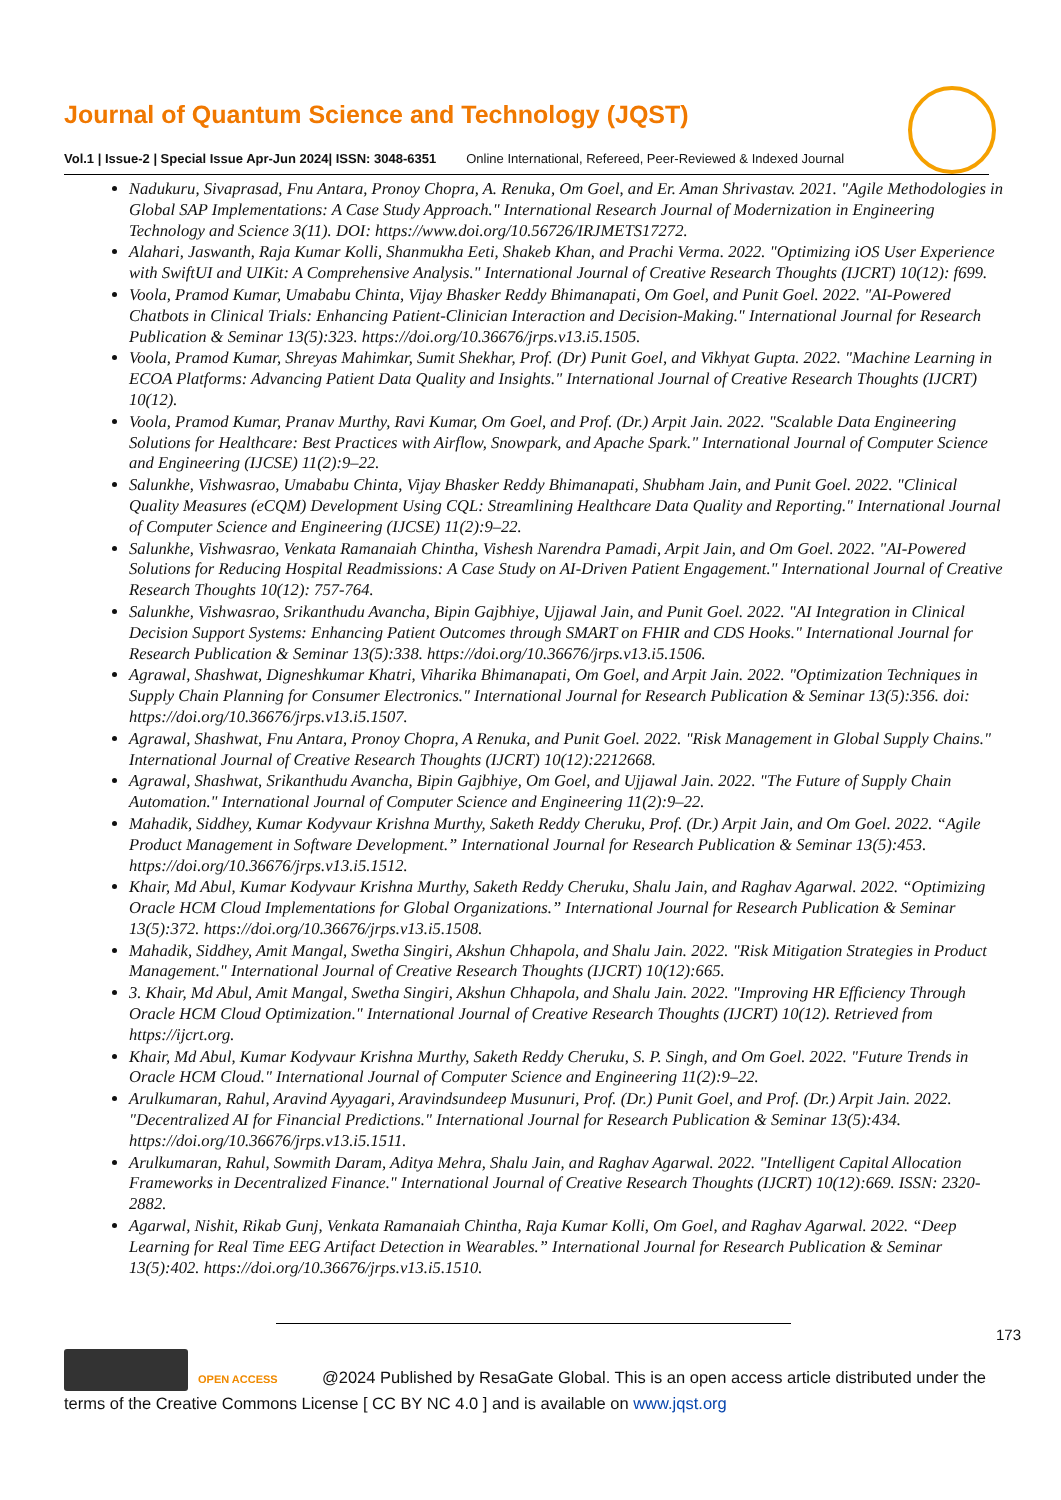Journal of Quantum Science and Technology (JQST)
Vol.1 | Issue-2 | Special Issue Apr-Jun 2024| ISSN: 3048-6351 Online International, Refereed, Peer-Reviewed & Indexed Journal
Nadukuru, Sivaprasad, Fnu Antara, Pronoy Chopra, A. Renuka, Om Goel, and Er. Aman Shrivastav. 2021. "Agile Methodologies in Global SAP Implementations: A Case Study Approach." International Research Journal of Modernization in Engineering Technology and Science 3(11). DOI: https://www.doi.org/10.56726/IRJMETS17272.
Alahari, Jaswanth, Raja Kumar Kolli, Shanmukha Eeti, Shakeb Khan, and Prachi Verma. 2022. "Optimizing iOS User Experience with SwiftUI and UIKit: A Comprehensive Analysis." International Journal of Creative Research Thoughts (IJCRT) 10(12): f699.
Voola, Pramod Kumar, Umababu Chinta, Vijay Bhasker Reddy Bhimanapati, Om Goel, and Punit Goel. 2022. "AI-Powered Chatbots in Clinical Trials: Enhancing Patient-Clinician Interaction and Decision-Making." International Journal for Research Publication & Seminar 13(5):323. https://doi.org/10.36676/jrps.v13.i5.1505.
Voola, Pramod Kumar, Shreyas Mahimkar, Sumit Shekhar, Prof. (Dr) Punit Goel, and Vikhyat Gupta. 2022. "Machine Learning in ECOA Platforms: Advancing Patient Data Quality and Insights." International Journal of Creative Research Thoughts (IJCRT) 10(12).
Voola, Pramod Kumar, Pranav Murthy, Ravi Kumar, Om Goel, and Prof. (Dr.) Arpit Jain. 2022. "Scalable Data Engineering Solutions for Healthcare: Best Practices with Airflow, Snowpark, and Apache Spark." International Journal of Computer Science and Engineering (IJCSE) 11(2):9–22.
Salunkhe, Vishwasrao, Umababu Chinta, Vijay Bhasker Reddy Bhimanapati, Shubham Jain, and Punit Goel. 2022. "Clinical Quality Measures (eCQM) Development Using CQL: Streamlining Healthcare Data Quality and Reporting." International Journal of Computer Science and Engineering (IJCSE) 11(2):9–22.
Salunkhe, Vishwasrao, Venkata Ramanaiah Chintha, Vishesh Narendra Pamadi, Arpit Jain, and Om Goel. 2022. "AI-Powered Solutions for Reducing Hospital Readmissions: A Case Study on AI-Driven Patient Engagement." International Journal of Creative Research Thoughts 10(12): 757-764.
Salunkhe, Vishwasrao, Srikanthudu Avancha, Bipin Gajbhiye, Ujjawal Jain, and Punit Goel. 2022. "AI Integration in Clinical Decision Support Systems: Enhancing Patient Outcomes through SMART on FHIR and CDS Hooks." International Journal for Research Publication & Seminar 13(5):338. https://doi.org/10.36676/jrps.v13.i5.1506.
Agrawal, Shashwat, Digneshkumar Khatri, Viharika Bhimanapati, Om Goel, and Arpit Jain. 2022. "Optimization Techniques in Supply Chain Planning for Consumer Electronics." International Journal for Research Publication & Seminar 13(5):356. doi: https://doi.org/10.36676/jrps.v13.i5.1507.
Agrawal, Shashwat, Fnu Antara, Pronoy Chopra, A Renuka, and Punit Goel. 2022. "Risk Management in Global Supply Chains." International Journal of Creative Research Thoughts (IJCRT) 10(12):2212668.
Agrawal, Shashwat, Srikanthudu Avancha, Bipin Gajbhiye, Om Goel, and Ujjawal Jain. 2022. "The Future of Supply Chain Automation." International Journal of Computer Science and Engineering 11(2):9–22.
Mahadik, Siddhey, Kumar Kodyvaur Krishna Murthy, Saketh Reddy Cheruku, Prof. (Dr.) Arpit Jain, and Om Goel. 2022. “Agile Product Management in Software Development.” International Journal for Research Publication & Seminar 13(5):453. https://doi.org/10.36676/jrps.v13.i5.1512.
Khair, Md Abul, Kumar Kodyvaur Krishna Murthy, Saketh Reddy Cheruku, Shalu Jain, and Raghav Agarwal. 2022. “Optimizing Oracle HCM Cloud Implementations for Global Organizations.” International Journal for Research Publication & Seminar 13(5):372. https://doi.org/10.36676/jrps.v13.i5.1508.
Mahadik, Siddhey, Amit Mangal, Swetha Singiri, Akshun Chhapola, and Shalu Jain. 2022. "Risk Mitigation Strategies in Product Management." International Journal of Creative Research Thoughts (IJCRT) 10(12):665.
3. Khair, Md Abul, Amit Mangal, Swetha Singiri, Akshun Chhapola, and Shalu Jain. 2022. "Improving HR Efficiency Through Oracle HCM Cloud Optimization." International Journal of Creative Research Thoughts (IJCRT) 10(12). Retrieved from https://ijcrt.org.
Khair, Md Abul, Kumar Kodyvaur Krishna Murthy, Saketh Reddy Cheruku, S. P. Singh, and Om Goel. 2022. "Future Trends in Oracle HCM Cloud." International Journal of Computer Science and Engineering 11(2):9–22.
Arulkumaran, Rahul, Aravind Ayyagari, Aravindsundeep Musunuri, Prof. (Dr.) Punit Goel, and Prof. (Dr.) Arpit Jain. 2022. "Decentralized AI for Financial Predictions." International Journal for Research Publication & Seminar 13(5):434. https://doi.org/10.36676/jrps.v13.i5.1511.
Arulkumaran, Rahul, Sowmith Daram, Aditya Mehra, Shalu Jain, and Raghav Agarwal. 2022. "Intelligent Capital Allocation Frameworks in Decentralized Finance." International Journal of Creative Research Thoughts (IJCRT) 10(12):669. ISSN: 2320-2882.
Agarwal, Nishit, Rikab Gunj, Venkata Ramanaiah Chintha, Raja Kumar Kolli, Om Goel, and Raghav Agarwal. 2022. “Deep Learning for Real Time EEG Artifact Detection in Wearables.” International Journal for Research Publication & Seminar 13(5):402. https://doi.org/10.36676/jrps.v13.i5.1510.
173
OPEN ACCESS @2024 Published by ResaGate Global. This is an open access article distributed under the terms of the Creative Commons License [ CC BY NC 4.0 ] and is available on www.jqst.org